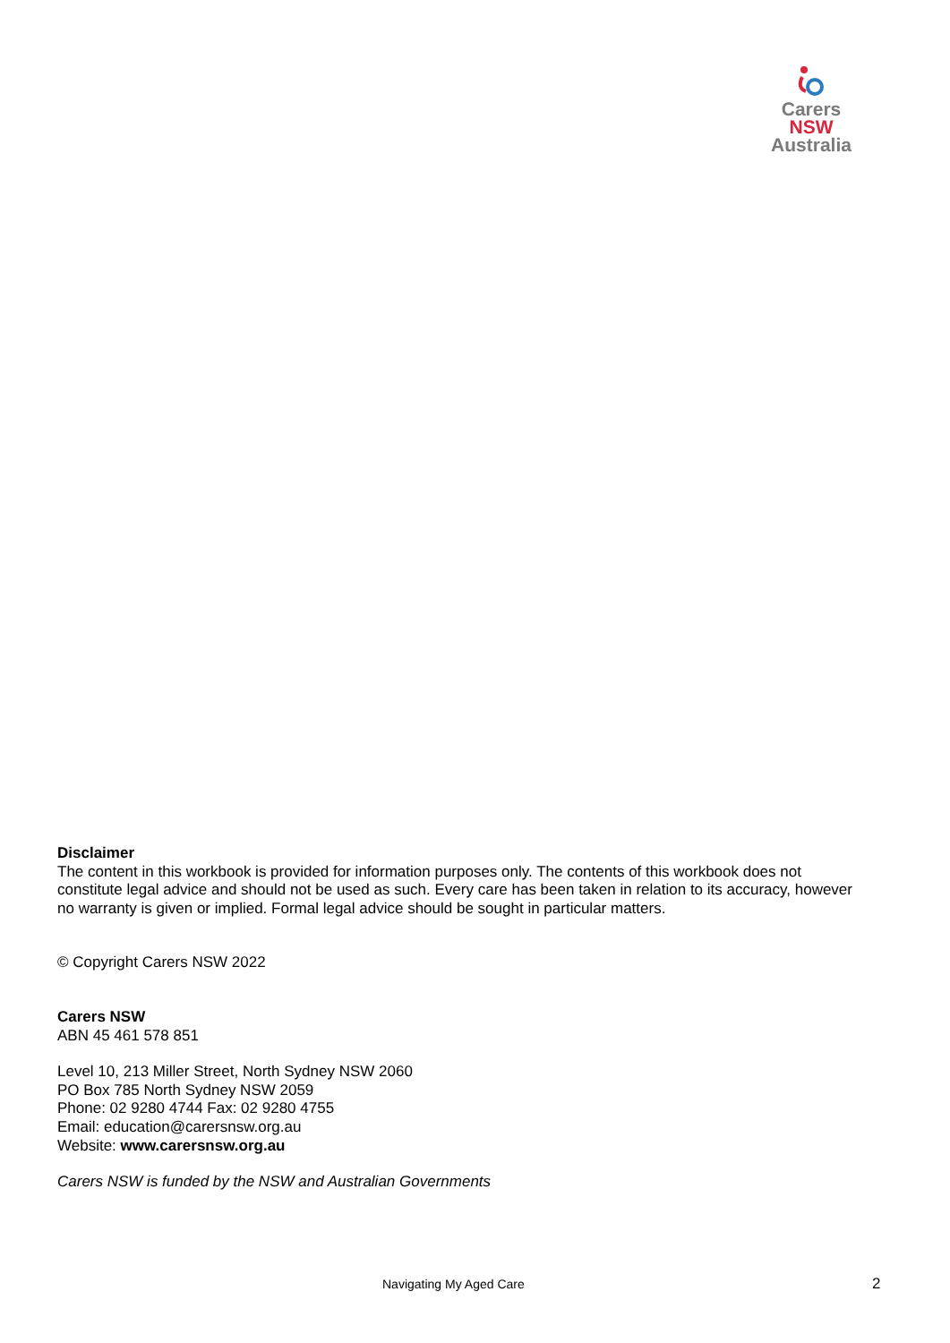Carers NSW
Australia
Disclaimer
The content in this workbook is provided for information purposes only. The contents of this workbook does not constitute legal advice and should not be used as such. Every care has been taken in relation to its accuracy, however no warranty is given or implied. Formal legal advice should be sought in particular matters.
© Copyright Carers NSW 2022
Carers NSW
ABN 45 461 578 851
Level 10, 213 Miller Street, North Sydney NSW 2060
PO Box 785 North Sydney NSW 2059
Phone: 02 9280 4744 Fax: 02 9280 4755
Email: education@carersnsw.org.au
Website: www.carersnsw.org.au
Carers NSW is funded by the NSW and Australian Governments
Navigating My Aged Care 2